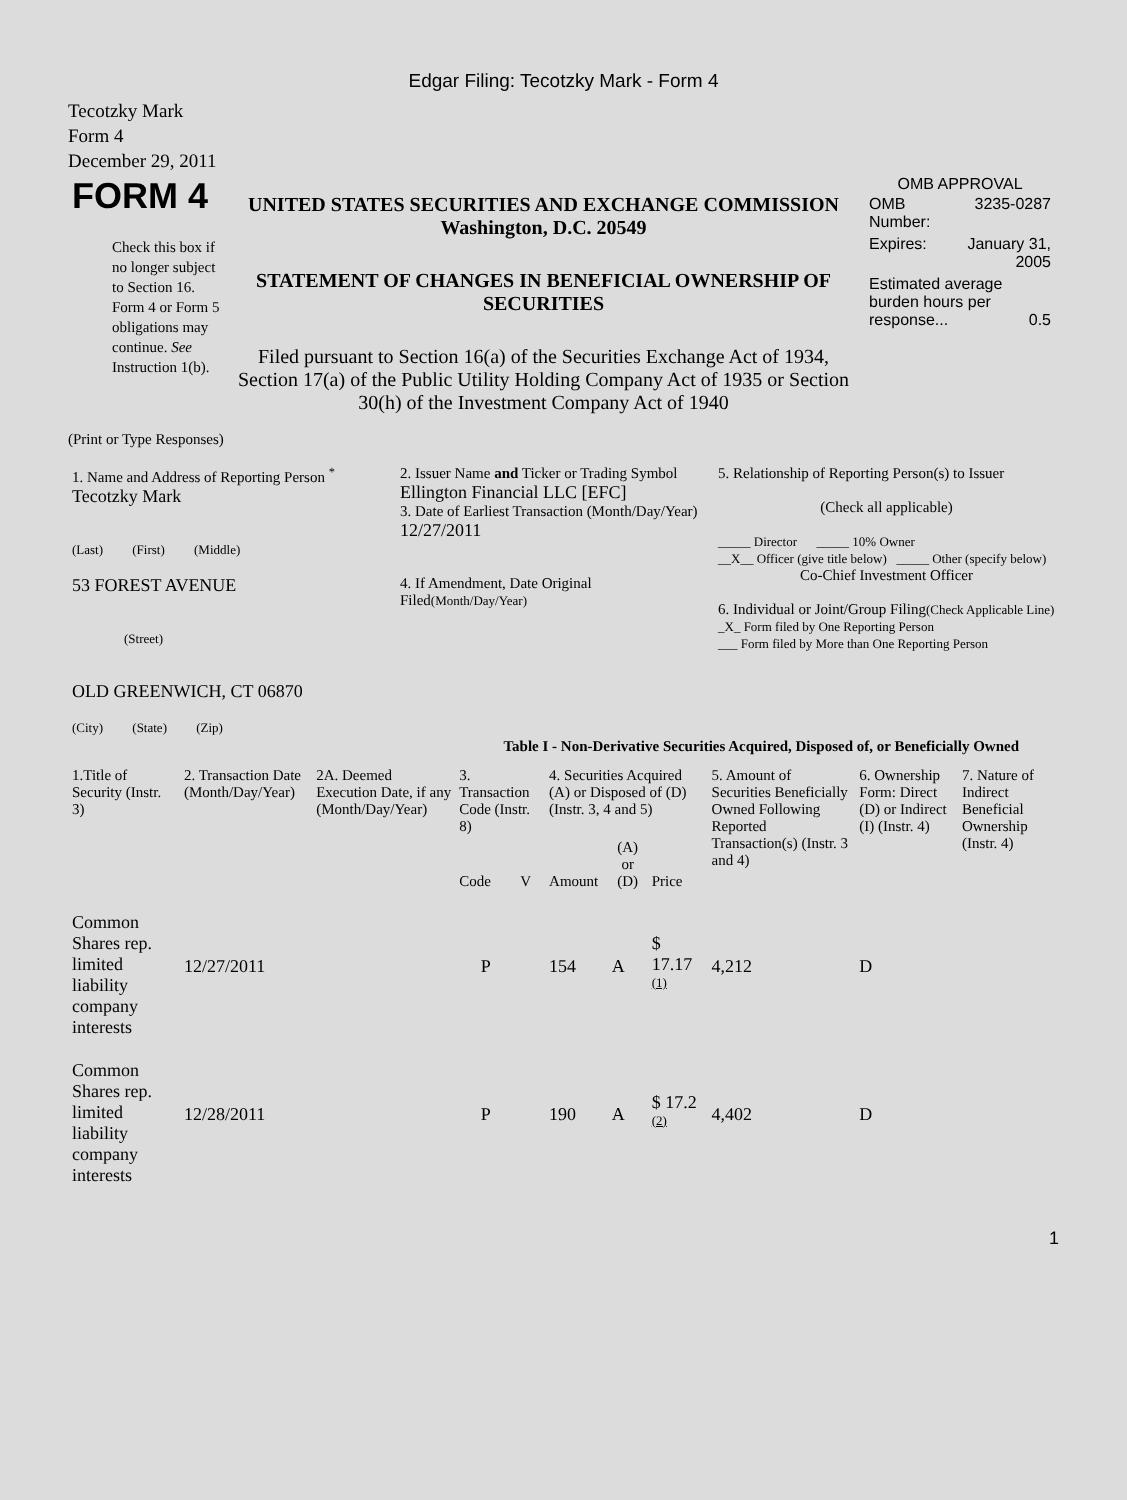Edgar Filing: Tecotzky Mark - Form 4
Tecotzky Mark
Form 4
December 29, 2011
| FORM 4 Check this box if no longer subject to Section 16. Form 4 or Form 5 obligations may continue. See Instruction 1(b). | UNITED STATES SECURITIES AND EXCHANGE COMMISSION Washington, D.C. 20549 STATEMENT OF CHANGES IN BENEFICIAL OWNERSHIP OF SECURITIES Filed pursuant to Section 16(a) of the Securities Exchange Act of 1934, Section 17(a) of the Public Utility Holding Company Act of 1935 or Section 30(h) of the Investment Company Act of 1940 | OMB APPROVAL / OMB Number: / 3235-0287 / / Expires: / January 31, 2005 / / Estimated average burden hours per response... 0.5 / / |
(Print or Type Responses)
| 1. Name and Address of Reporting Person <sup>*</sup> Tecotzky Mark (Last) (First) (Middle) 53 FOREST AVENUE (Street) OLD GREENWICH, CT 06870 (City) (State) (Zip) | 2. Issuer Name and Ticker or Trading Symbol Ellington Financial LLC [EFC] 3. Date of Earliest Transaction (Month/Day/Year) 12/27/2011 4. If Amendment, Date Original Filed (Month/Day/Year) | 5. Relationship of Reporting Person(s) to Issuer (Check all applicable) _____ Director _____ 10% Owner __X__ Officer (give title below) _____ Other (specify below) Co-Chief Investment Officer 6. Individual or Joint/Group Filing (Check Applicable Line) _X_ Form filed by One Reporting Person ___ Form filed by More than One Reporting Person |
Table I - Non-Derivative Securities Acquired, Disposed of, or Beneficially Owned
| 1.Title of Security (Instr. 3) | 2. Transaction Date (Month/Day/Year) | 2A. Deemed Execution Date, if any (Month/Day/Year) | 3. Transaction Code (Instr. 8) | | 4. Securities Acquired (A) or Disposed of (D) (Instr. 3, 4 and 5) | | | 5. Amount of Securities Beneficially Owned Following Reported Transaction(s) (Instr. 3 and 4) | 6. Ownership Form: Direct (D) or Indirect (I) (Instr. 4) | 7. Nature of Indirect Beneficial Ownership (Instr. 4) |
| --- | --- | --- | --- | --- | --- | --- | --- | --- | --- | --- |
| | | | Code | V | Amount | (A) or (D) | Price | | | |
| Common Shares rep. limited liability company interests | 12/27/2011 | | P | | 154 | A | $ 17.17 <sup>(1)</sup> | 4,212 | D | |
| Common Shares rep. limited liability company interests | 12/28/2011 | | P | | 190 | A | $ 17.2 <sup>(2)</sup> | 4,402 | D | |
1